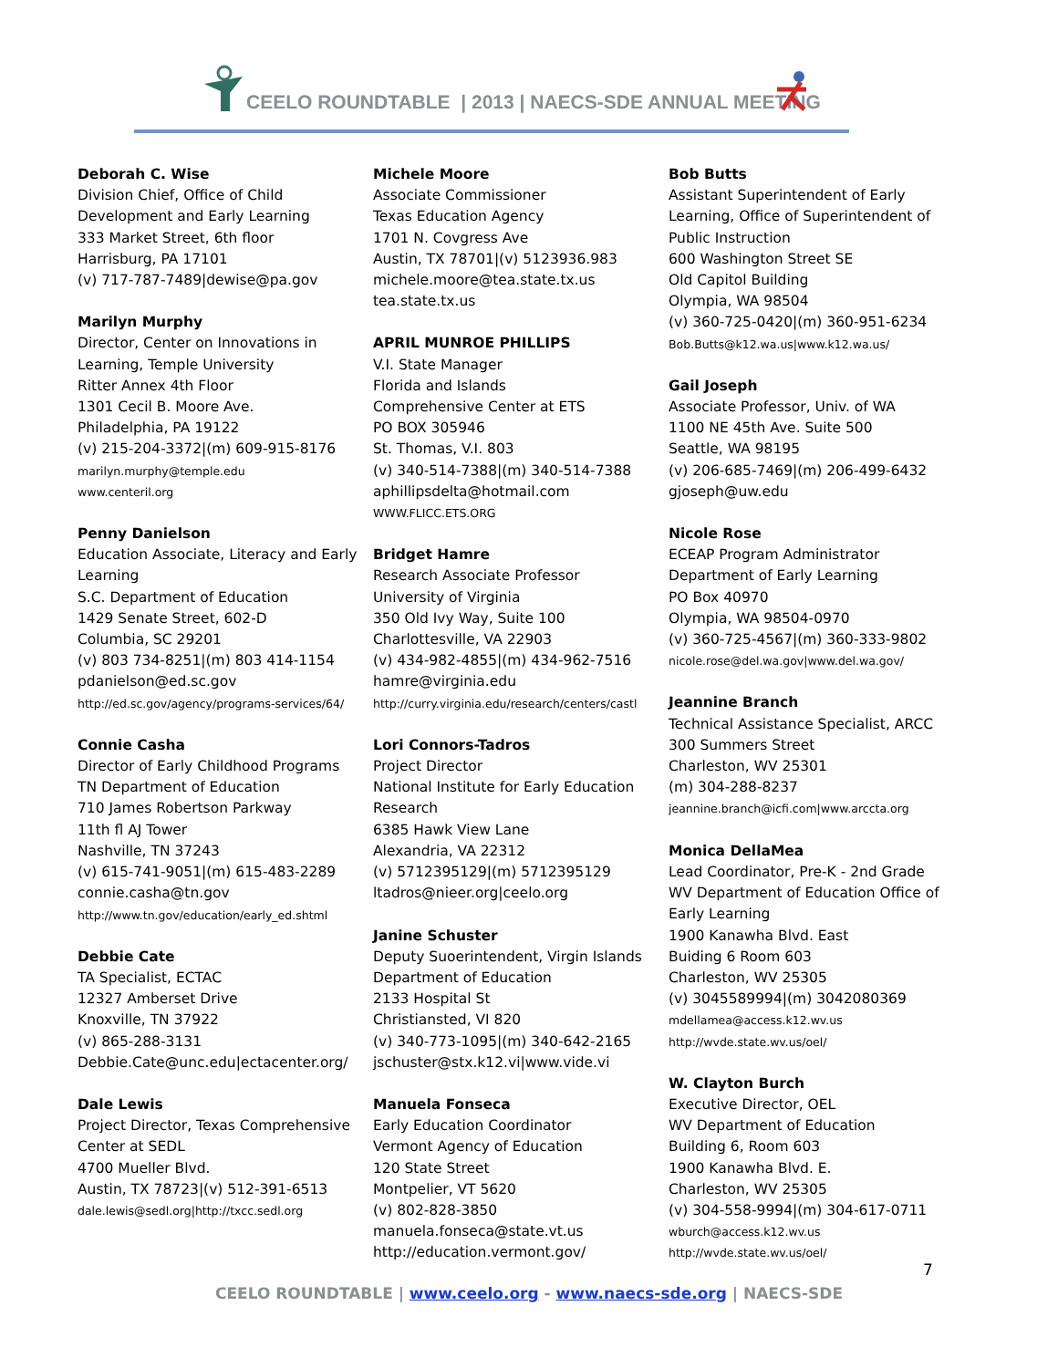CEELO ROUNDTABLE | 2013 | NAECS-SDE ANNUAL MEETING
Deborah C. Wise
Division Chief, Office of Child Development and Early Learning
333 Market Street, 6th floor
Harrisburg, PA 17101
(v) 717-787-7489|dewise@pa.gov
Marilyn Murphy
Director, Center on Innovations in Learning, Temple University
Ritter Annex 4th Floor
1301 Cecil B. Moore Ave.
Philadelphia, PA 19122
(v) 215-204-3372|(m) 609-915-8176
marilyn.murphy@temple.edu
www.centeril.org
Penny Danielson
Education Associate, Literacy and Early Learning
S.C. Department of Education
1429 Senate Street, 602-D
Columbia, SC 29201
(v) 803 734-8251|(m) 803 414-1154
pdanielson@ed.sc.gov
http://ed.sc.gov/agency/programs-services/64/
Connie Casha
Director of Early Childhood Programs
TN Department of Education
710 James Robertson Parkway
11th fl AJ Tower
Nashville, TN 37243
(v) 615-741-9051|(m) 615-483-2289
connie.casha@tn.gov
http://www.tn.gov/education/early_ed.shtml
Debbie Cate
TA Specialist, ECTAC
12327 Amberset Drive
Knoxville, TN 37922
(v) 865-288-3131
Debbie.Cate@unc.edu|ectacenter.org/
Dale Lewis
Project Director, Texas Comprehensive Center at SEDL
4700 Mueller Blvd.
Austin, TX 78723|(v) 512-391-6513
dale.lewis@sedl.org|http://txcc.sedl.org
Michele Moore
Associate Commissioner
Texas Education Agency
1701 N. Covgress Ave
Austin, TX 78701|(v) 5123936.983
michele.moore@tea.state.tx.us
tea.state.tx.us
APRIL MUNROE PHILLIPS
V.I. State Manager
Florida and Islands
Comprehensive Center at ETS
PO BOX 305946
St. Thomas, V.I. 803
(v) 340-514-7388|(m) 340-514-7388
aphillipsdelta@hotmail.com
WWW.FLICC.ETS.ORG
Bridget Hamre
Research Associate Professor
University of Virginia
350 Old Ivy Way, Suite 100
Charlottesville, VA 22903
(v) 434-982-4855|(m) 434-962-7516
hamre@virginia.edu
http://curry.virginia.edu/research/centers/castl
Lori Connors-Tadros
Project Director
National Institute for Early Education Research
6385 Hawk View Lane
Alexandria, VA 22312
(v) 5712395129|(m) 5712395129
ltadros@nieer.org|ceelo.org
Janine Schuster
Deputy Suoerintendent, Virgin Islands Department of Education
2133 Hospital St
Christiansted, VI 820
(v) 340-773-1095|(m) 340-642-2165
jschuster@stx.k12.vi|www.vide.vi
Manuela Fonseca
Early Education Coordinator
Vermont Agency of Education
120 State Street
Montpelier, VT 5620
(v) 802-828-3850
manuela.fonseca@state.vt.us
http://education.vermont.gov/
Bob Butts
Assistant Superintendent of Early Learning, Office of Superintendent of Public Instruction
600 Washington Street SE
Old Capitol Building
Olympia, WA 98504
(v) 360-725-0420|(m) 360-951-6234
Bob.Butts@k12.wa.us|www.k12.wa.us/
Gail Joseph
Associate Professor, Univ. of WA
1100 NE 45th Ave. Suite 500
Seattle, WA 98195
(v) 206-685-7469|(m) 206-499-6432
gjoseph@uw.edu
Nicole Rose
ECEAP Program Administrator
Department of Early Learning
PO Box 40970
Olympia, WA 98504-0970
(v) 360-725-4567|(m) 360-333-9802
nicole.rose@del.wa.gov|www.del.wa.gov/
Jeannine Branch
Technical Assistance Specialist, ARCC
300 Summers Street
Charleston, WV 25301
(m) 304-288-8237
jeannine.branch@icfi.com|www.arccta.org
Monica DellaMea
Lead Coordinator, Pre-K - 2nd Grade
WV Department of Education Office of Early Learning
1900 Kanawha Blvd. East
Buiding 6 Room 603
Charleston, WV 25305
(v) 3045589994|(m) 3042080369
mdellamea@access.k12.wv.us
http://wvde.state.wv.us/oel/
W. Clayton Burch
Executive Director, OEL
WV Department of Education
Building 6, Room 603
1900 Kanawha Blvd. E.
Charleston, WV 25305
(v) 304-558-9994|(m) 304-617-0711
wburch@access.k12.wv.us
http://wvde.state.wv.us/oel/
7
CEELO ROUNDTABLE | www.ceelo.org - www.naecs-sde.org | NAECS-SDE